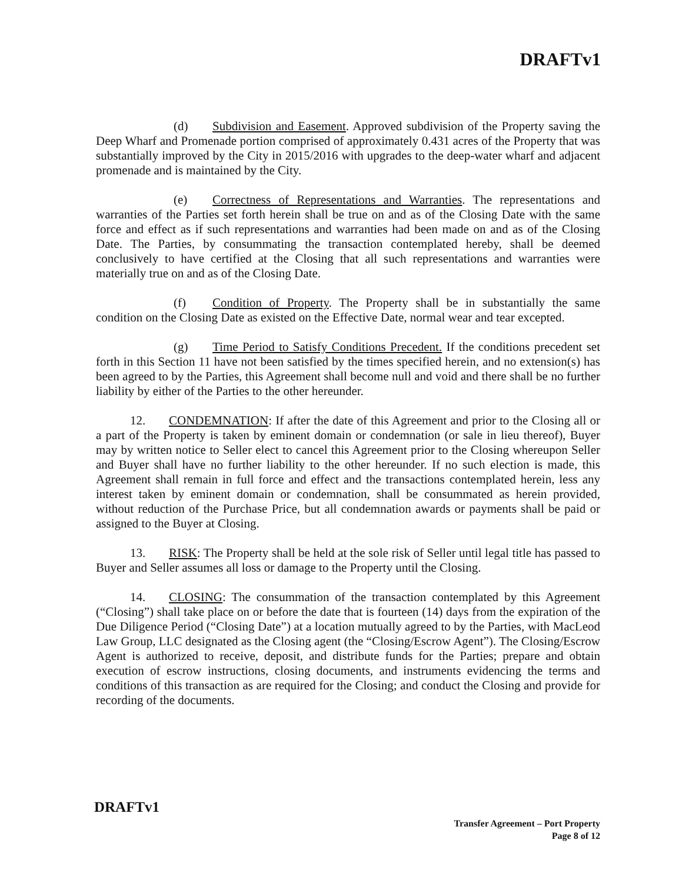DRAFTv1
(d) Subdivision and Easement. Approved subdivision of the Property saving the Deep Wharf and Promenade portion comprised of approximately 0.431 acres of the Property that was substantially improved by the City in 2015/2016 with upgrades to the deep-water wharf and adjacent promenade and is maintained by the City.
(e) Correctness of Representations and Warranties. The representations and warranties of the Parties set forth herein shall be true on and as of the Closing Date with the same force and effect as if such representations and warranties had been made on and as of the Closing Date. The Parties, by consummating the transaction contemplated hereby, shall be deemed conclusively to have certified at the Closing that all such representations and warranties were materially true on and as of the Closing Date.
(f) Condition of Property. The Property shall be in substantially the same condition on the Closing Date as existed on the Effective Date, normal wear and tear excepted.
(g) Time Period to Satisfy Conditions Precedent. If the conditions precedent set forth in this Section 11 have not been satisfied by the times specified herein, and no extension(s) has been agreed to by the Parties, this Agreement shall become null and void and there shall be no further liability by either of the Parties to the other hereunder.
12. CONDEMNATION: If after the date of this Agreement and prior to the Closing all or a part of the Property is taken by eminent domain or condemnation (or sale in lieu thereof), Buyer may by written notice to Seller elect to cancel this Agreement prior to the Closing whereupon Seller and Buyer shall have no further liability to the other hereunder. If no such election is made, this Agreement shall remain in full force and effect and the transactions contemplated herein, less any interest taken by eminent domain or condemnation, shall be consummated as herein provided, without reduction of the Purchase Price, but all condemnation awards or payments shall be paid or assigned to the Buyer at Closing.
13. RISK: The Property shall be held at the sole risk of Seller until legal title has passed to Buyer and Seller assumes all loss or damage to the Property until the Closing.
14. CLOSING: The consummation of the transaction contemplated by this Agreement (“Closing”) shall take place on or before the date that is fourteen (14) days from the expiration of the Due Diligence Period (“Closing Date”) at a location mutually agreed to by the Parties, with MacLeod Law Group, LLC designated as the Closing agent (the “Closing/Escrow Agent”). The Closing/Escrow Agent is authorized to receive, deposit, and distribute funds for the Parties; prepare and obtain execution of escrow instructions, closing documents, and instruments evidencing the terms and conditions of this transaction as are required for the Closing; and conduct the Closing and provide for recording of the documents.
DRAFTv1
Transfer Agreement – Port Property
Page 8 of 12